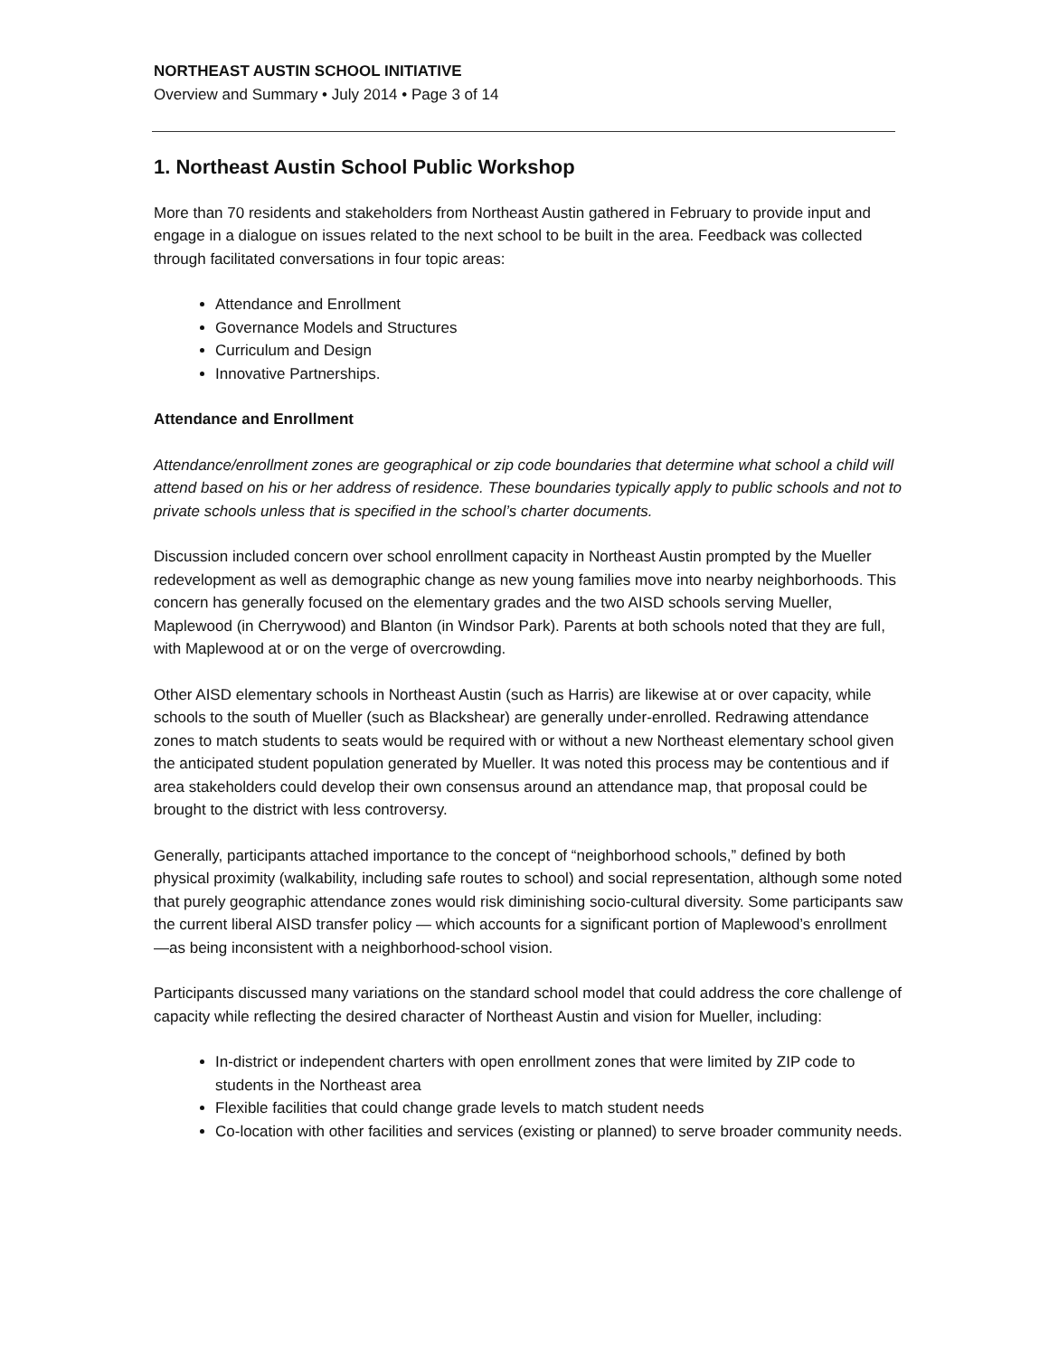NORTHEAST AUSTIN SCHOOL INITIATIVE
Overview and Summary • July 2014 • Page 3 of 14
1. Northeast Austin School Public Workshop
More than 70 residents and stakeholders from Northeast Austin gathered in February to provide input and engage in a dialogue on issues related to the next school to be built in the area. Feedback was collected through facilitated conversations in four topic areas:
Attendance and Enrollment
Governance Models and Structures
Curriculum and Design
Innovative Partnerships.
Attendance and Enrollment
Attendance/enrollment zones are geographical or zip code boundaries that determine what school a child will attend based on his or her address of residence. These boundaries typically apply to public schools and not to private schools unless that is specified in the school’s charter documents.
Discussion included concern over school enrollment capacity in Northeast Austin prompted by the Mueller redevelopment as well as demographic change as new young families move into nearby neighborhoods. This concern has generally focused on the elementary grades and the two AISD schools serving Mueller, Maplewood (in Cherrywood) and Blanton (in Windsor Park). Parents at both schools noted that they are full, with Maplewood at or on the verge of overcrowding.
Other AISD elementary schools in Northeast Austin (such as Harris) are likewise at or over capacity, while schools to the south of Mueller (such as Blackshear) are generally under-enrolled. Redrawing attendance zones to match students to seats would be required with or without a new Northeast elementary school given the anticipated student population generated by Mueller. It was noted this process may be contentious and if area stakeholders could develop their own consensus around an attendance map, that proposal could be brought to the district with less controversy.
Generally, participants attached importance to the concept of “neighborhood schools,” defined by both physical proximity (walkability, including safe routes to school) and social representation, although some noted that purely geographic attendance zones would risk diminishing socio-cultural diversity. Some participants saw the current liberal AISD transfer policy — which accounts for a significant portion of Maplewood’s enrollment —as being inconsistent with a neighborhood-school vision.
Participants discussed many variations on the standard school model that could address the core challenge of capacity while reflecting the desired character of Northeast Austin and vision for Mueller, including:
In-district or independent charters with open enrollment zones that were limited by ZIP code to students in the Northeast area
Flexible facilities that could change grade levels to match student needs
Co-location with other facilities and services (existing or planned) to serve broader community needs.